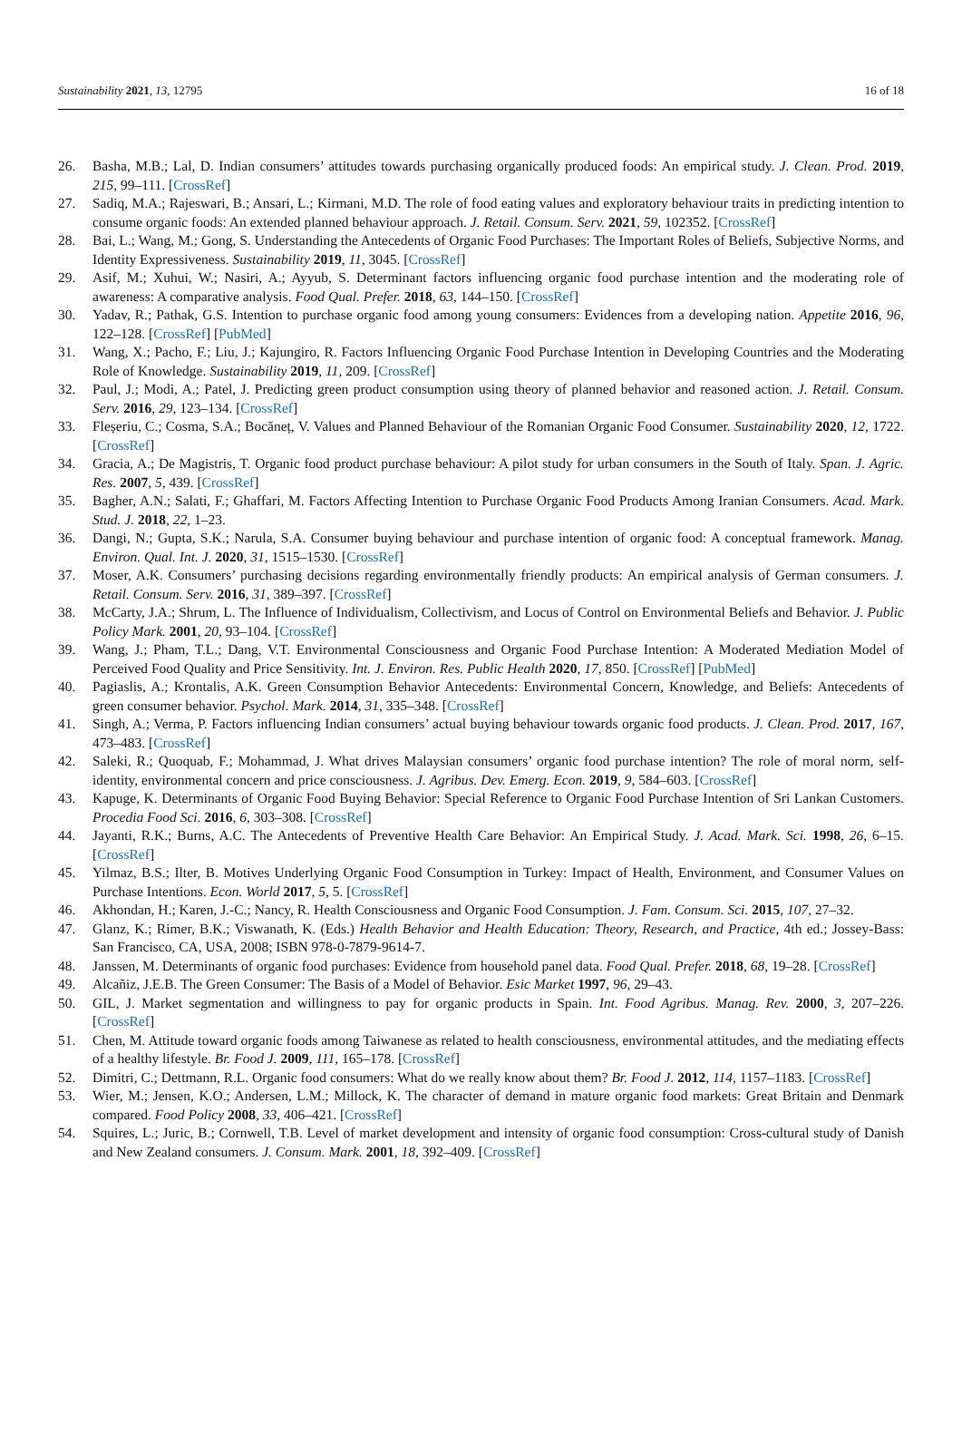Sustainability 2021, 13, 12795 16 of 18
26. Basha, M.B.; Lal, D. Indian consumers’ attitudes towards purchasing organically produced foods: An empirical study. J. Clean. Prod. 2019, 215, 99–111. [CrossRef]
27. Sadiq, M.A.; Rajeswari, B.; Ansari, L.; Kirmani, M.D. The role of food eating values and exploratory behaviour traits in predicting intention to consume organic foods: An extended planned behaviour approach. J. Retail. Consum. Serv. 2021, 59, 102352. [CrossRef]
28. Bai, L.; Wang, M.; Gong, S. Understanding the Antecedents of Organic Food Purchases: The Important Roles of Beliefs, Subjective Norms, and Identity Expressiveness. Sustainability 2019, 11, 3045. [CrossRef]
29. Asif, M.; Xuhui, W.; Nasiri, A.; Ayyub, S. Determinant factors influencing organic food purchase intention and the moderating role of awareness: A comparative analysis. Food Qual. Prefer. 2018, 63, 144–150. [CrossRef]
30. Yadav, R.; Pathak, G.S. Intention to purchase organic food among young consumers: Evidences from a developing nation. Appetite 2016, 96, 122–128. [CrossRef] [PubMed]
31. Wang, X.; Pacho, F.; Liu, J.; Kajungiro, R. Factors Influencing Organic Food Purchase Intention in Developing Countries and the Moderating Role of Knowledge. Sustainability 2019, 11, 209. [CrossRef]
32. Paul, J.; Modi, A.; Patel, J. Predicting green product consumption using theory of planned behavior and reasoned action. J. Retail. Consum. Serv. 2016, 29, 123–134. [CrossRef]
33. Fleșeriu, C.; Cosma, S.A.; Bocăneț, V. Values and Planned Behaviour of the Romanian Organic Food Consumer. Sustainability 2020, 12, 1722. [CrossRef]
34. Gracia, A.; De Magistris, T. Organic food product purchase behaviour: A pilot study for urban consumers in the South of Italy. Span. J. Agric. Res. 2007, 5, 439. [CrossRef]
35. Bagher, A.N.; Salati, F.; Ghaffari, M. Factors Affecting Intention to Purchase Organic Food Products Among Iranian Consumers. Acad. Mark. Stud. J. 2018, 22, 1–23.
36. Dangi, N.; Gupta, S.K.; Narula, S.A. Consumer buying behaviour and purchase intention of organic food: A conceptual framework. Manag. Environ. Qual. Int. J. 2020, 31, 1515–1530. [CrossRef]
37. Moser, A.K. Consumers’ purchasing decisions regarding environmentally friendly products: An empirical analysis of German consumers. J. Retail. Consum. Serv. 2016, 31, 389–397. [CrossRef]
38. McCarty, J.A.; Shrum, L. The Influence of Individualism, Collectivism, and Locus of Control on Environmental Beliefs and Behavior. J. Public Policy Mark. 2001, 20, 93–104. [CrossRef]
39. Wang, J.; Pham, T.L.; Dang, V.T. Environmental Consciousness and Organic Food Purchase Intention: A Moderated Mediation Model of Perceived Food Quality and Price Sensitivity. Int. J. Environ. Res. Public Health 2020, 17, 850. [CrossRef] [PubMed]
40. Pagiaslis, A.; Krontalis, A.K. Green Consumption Behavior Antecedents: Environmental Concern, Knowledge, and Beliefs: Antecedents of green consumer behavior. Psychol. Mark. 2014, 31, 335–348. [CrossRef]
41. Singh, A.; Verma, P. Factors influencing Indian consumers’ actual buying behaviour towards organic food products. J. Clean. Prod. 2017, 167, 473–483. [CrossRef]
42. Saleki, R.; Quoquab, F.; Mohammad, J. What drives Malaysian consumers’ organic food purchase intention? The role of moral norm, self-identity, environmental concern and price consciousness. J. Agribus. Dev. Emerg. Econ. 2019, 9, 584–603. [CrossRef]
43. Kapuge, K. Determinants of Organic Food Buying Behavior: Special Reference to Organic Food Purchase Intention of Sri Lankan Customers. Procedia Food Sci. 2016, 6, 303–308. [CrossRef]
44. Jayanti, R.K.; Burns, A.C. The Antecedents of Preventive Health Care Behavior: An Empirical Study. J. Acad. Mark. Sci. 1998, 26, 6–15. [CrossRef]
45. Yilmaz, B.S.; Ilter, B. Motives Underlying Organic Food Consumption in Turkey: Impact of Health, Environment, and Consumer Values on Purchase Intentions. Econ. World 2017, 5, 5. [CrossRef]
46. Akhondan, H.; Karen, J.-C.; Nancy, R. Health Consciousness and Organic Food Consumption. J. Fam. Consum. Sci. 2015, 107, 27–32.
47. Glanz, K.; Rimer, B.K.; Viswanath, K. (Eds.) Health Behavior and Health Education: Theory, Research, and Practice, 4th ed.; Jossey-Bass: San Francisco, CA, USA, 2008; ISBN 978-0-7879-9614-7.
48. Janssen, M. Determinants of organic food purchases: Evidence from household panel data. Food Qual. Prefer. 2018, 68, 19–28. [CrossRef]
49. Alcañiz, J.E.B. The Green Consumer: The Basis of a Model of Behavior. Esic Market 1997, 96, 29–43.
50. GIL, J. Market segmentation and willingness to pay for organic products in Spain. Int. Food Agribus. Manag. Rev. 2000, 3, 207–226. [CrossRef]
51. Chen, M. Attitude toward organic foods among Taiwanese as related to health consciousness, environmental attitudes, and the mediating effects of a healthy lifestyle. Br. Food J. 2009, 111, 165–178. [CrossRef]
52. Dimitri, C.; Dettmann, R.L. Organic food consumers: What do we really know about them? Br. Food J. 2012, 114, 1157–1183. [CrossRef]
53. Wier, M.; Jensen, K.O.; Andersen, L.M.; Millock, K. The character of demand in mature organic food markets: Great Britain and Denmark compared. Food Policy 2008, 33, 406–421. [CrossRef]
54. Squires, L.; Juric, B.; Cornwell, T.B. Level of market development and intensity of organic food consumption: Cross-cultural study of Danish and New Zealand consumers. J. Consum. Mark. 2001, 18, 392–409. [CrossRef]